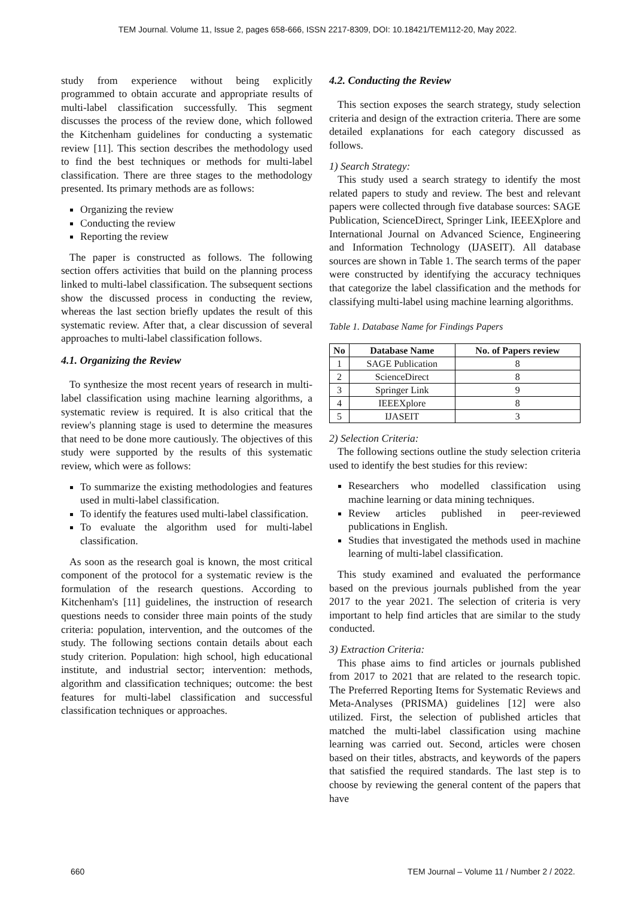TEM Journal. Volume 11, Issue 2, pages 658-666, ISSN 2217-8309, DOI: 10.18421/TEM112-20, May 2022.
study from experience without being explicitly programmed to obtain accurate and appropriate results of multi-label classification successfully. This segment discusses the process of the review done, which followed the Kitchenham guidelines for conducting a systematic review [11]. This section describes the methodology used to find the best techniques or methods for multi-label classification. There are three stages to the methodology presented. Its primary methods are as follows:
Organizing the review
Conducting the review
Reporting the review
The paper is constructed as follows. The following section offers activities that build on the planning process linked to multi-label classification. The subsequent sections show the discussed process in conducting the review, whereas the last section briefly updates the result of this systematic review. After that, a clear discussion of several approaches to multi-label classification follows.
4.1. Organizing the Review
To synthesize the most recent years of research in multi-label classification using machine learning algorithms, a systematic review is required. It is also critical that the review's planning stage is used to determine the measures that need to be done more cautiously. The objectives of this study were supported by the results of this systematic review, which were as follows:
To summarize the existing methodologies and features used in multi-label classification.
To identify the features used multi-label classification.
To evaluate the algorithm used for multi-label classification.
As soon as the research goal is known, the most critical component of the protocol for a systematic review is the formulation of the research questions. According to Kitchenham's [11] guidelines, the instruction of research questions needs to consider three main points of the study criteria: population, intervention, and the outcomes of the study. The following sections contain details about each study criterion. Population: high school, high educational institute, and industrial sector; intervention: methods, algorithm and classification techniques; outcome: the best features for multi-label classification and successful classification techniques or approaches.
4.2. Conducting the Review
This section exposes the search strategy, study selection criteria and design of the extraction criteria. There are some detailed explanations for each category discussed as follows.
1) Search Strategy:
This study used a search strategy to identify the most related papers to study and review. The best and relevant papers were collected through five database sources: SAGE Publication, ScienceDirect, Springer Link, IEEEXplore and International Journal on Advanced Science, Engineering and Information Technology (IJASEIT). All database sources are shown in Table 1. The search terms of the paper were constructed by identifying the accuracy techniques that categorize the label classification and the methods for classifying multi-label using machine learning algorithms.
Table 1. Database Name for Findings Papers
| No | Database Name | No. of Papers review |
| --- | --- | --- |
| 1 | SAGE Publication | 8 |
| 2 | ScienceDirect | 8 |
| 3 | Springer Link | 9 |
| 4 | IEEEXplore | 8 |
| 5 | IJASEIT | 3 |
2) Selection Criteria:
The following sections outline the study selection criteria used to identify the best studies for this review:
Researchers who modelled classification using machine learning or data mining techniques.
Review articles published in peer-reviewed publications in English.
Studies that investigated the methods used in machine learning of multi-label classification.
This study examined and evaluated the performance based on the previous journals published from the year 2017 to the year 2021. The selection of criteria is very important to help find articles that are similar to the study conducted.
3) Extraction Criteria:
This phase aims to find articles or journals published from 2017 to 2021 that are related to the research topic. The Preferred Reporting Items for Systematic Reviews and Meta-Analyses (PRISMA) guidelines [12] were also utilized. First, the selection of published articles that matched the multi-label classification using machine learning was carried out. Second, articles were chosen based on their titles, abstracts, and keywords of the papers that satisfied the required standards. The last step is to choose by reviewing the general content of the papers that have
660 TEM Journal – Volume 11 / Number 2 / 2022.